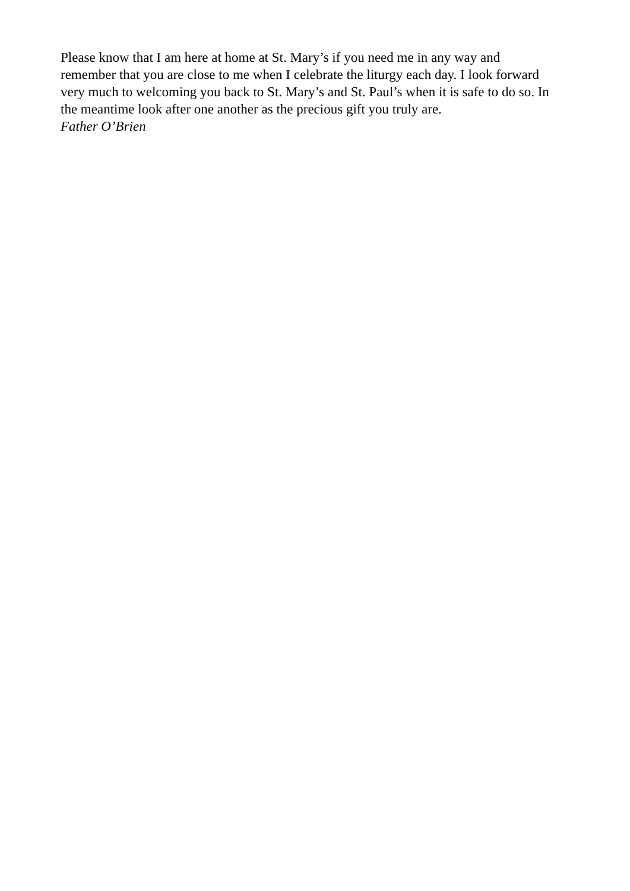Please know that I am here at home at St. Mary’s if you need me in any way and remember that you are close to me when I celebrate the liturgy each day. I look forward very much to welcoming you back to St. Mary’s and St. Paul’s when it is safe to do so. In the meantime look after one another as the precious gift you truly are.
Father O’Brien